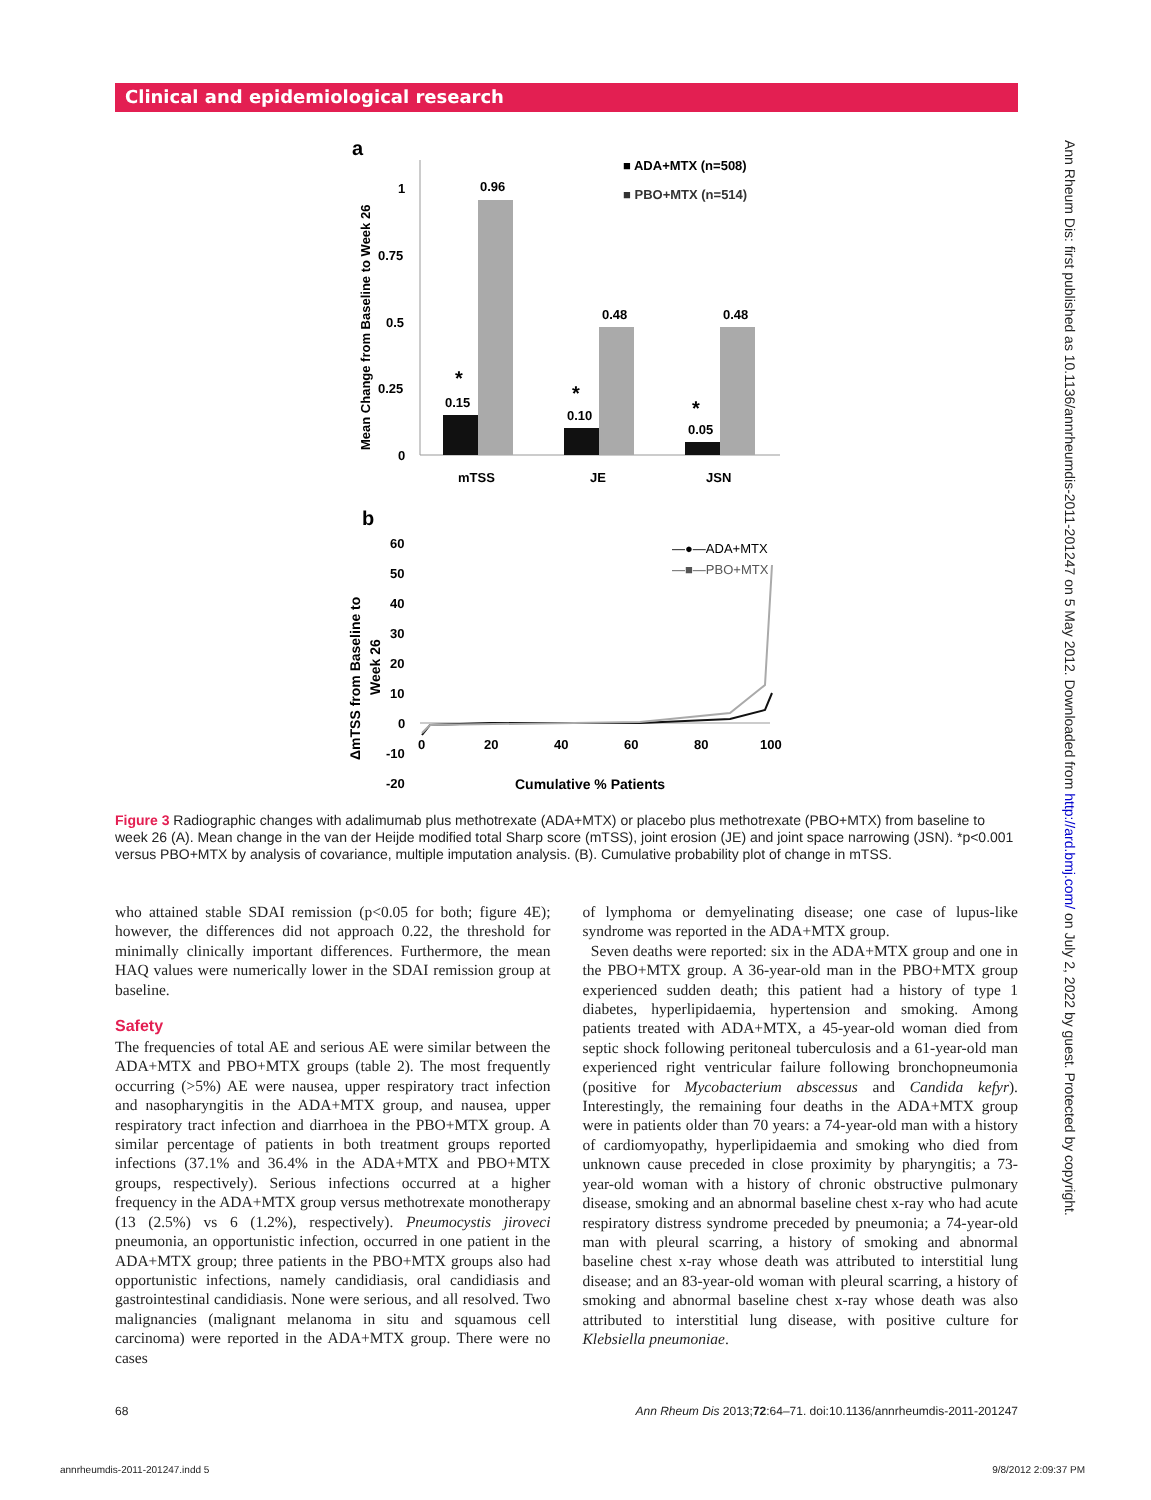Clinical and epidemiological research
Ann Rheum Dis: first published as 10.1136/annrheumdis-2011-201247 on 5 May 2012. Downloaded from http://ard.bmj.com/ on July 2, 2022 by guest. Protected by copyright.
a
1
0.75
0.5
0.25
0
Mean Change from Baseline to Week 26
0.15
0.96
0.10
0.48
0.05
0.48
*
*
*
mTSS
JE
JSN
■ ADA+MTX (n=508)
■ PBO+MTX (n=514)
b
60
50
40
30
20
10
0
-10
-20
ΔmTSS from Baseline to
Week 26
0
20
40
60
80
100
—●—ADA+MTX
—■—PBO+MTX
Cumulative % Patients
Figure 3 Radiographic changes with adalimumab plus methotrexate (ADA+MTX) or placebo plus methotrexate (PBO+MTX) from baseline to week 26 (A). Mean change in the van der Heijde modified total Sharp score (mTSS), joint erosion (JE) and joint space narrowing (JSN). *p<0.001 versus PBO+MTX by analysis of covariance, multiple imputation analysis. (B). Cumulative probability plot of change in mTSS.
who attained stable SDAI remission (p<0.05 for both; figure 4E); however, the differences did not approach 0.22, the threshold for minimally clinically important differences. Furthermore, the mean HAQ values were numerically lower in the SDAI remission group at baseline.
Safety
The frequencies of total AE and serious AE were similar between the ADA+MTX and PBO+MTX groups (table 2). The most frequently occurring (>5%) AE were nausea, upper respiratory tract infection and nasopharyngitis in the ADA+MTX group, and nausea, upper respiratory tract infection and diarrhoea in the PBO+MTX group. A similar percentage of patients in both treatment groups reported infections (37.1% and 36.4% in the ADA+MTX and PBO+MTX groups, respectively). Serious infections occurred at a higher frequency in the ADA+MTX group versus methotrexate monotherapy (13 (2.5%) vs 6 (1.2%), respectively). Pneumocystis jiroveci pneumonia, an opportunistic infection, occurred in one patient in the ADA+MTX group; three patients in the PBO+MTX groups also had opportunistic infections, namely candidiasis, oral candidiasis and gastrointestinal candidiasis. None were serious, and all resolved. Two malignancies (malignant melanoma in situ and squamous cell carcinoma) were reported in the ADA+MTX group. There were no cases
of lymphoma or demyelinating disease; one case of lupus-like syndrome was reported in the ADA+MTX group.
Seven deaths were reported: six in the ADA+MTX group and one in the PBO+MTX group. A 36-year-old man in the PBO+MTX group experienced sudden death; this patient had a history of type 1 diabetes, hyperlipidaemia, hypertension and smoking. Among patients treated with ADA+MTX, a 45-year-old woman died from septic shock following peritoneal tuberculosis and a 61-year-old man experienced right ventricular failure following bronchopneumonia (positive for Mycobacterium abscessus and Candida kefyr). Interestingly, the remaining four deaths in the ADA+MTX group were in patients older than 70 years: a 74-year-old man with a history of cardiomyopathy, hyperlipidaemia and smoking who died from unknown cause preceded in close proximity by pharyngitis; a 73-year-old woman with a history of chronic obstructive pulmonary disease, smoking and an abnormal baseline chest x-ray who had acute respiratory distress syndrome preceded by pneumonia; a 74-year-old man with pleural scarring, a history of smoking and abnormal baseline chest x-ray whose death was attributed to interstitial lung disease; and an 83-year-old woman with pleural scarring, a history of smoking and abnormal baseline chest x-ray whose death was also attributed to interstitial lung disease, with positive culture for Klebsiella pneumoniae.
68 Ann Rheum Dis 2013;72:64–71. doi:10.1136/annrheumdis-2011-201247
annrheumdis-2011-201247.indd 5 9/8/2012 2:09:37 PM